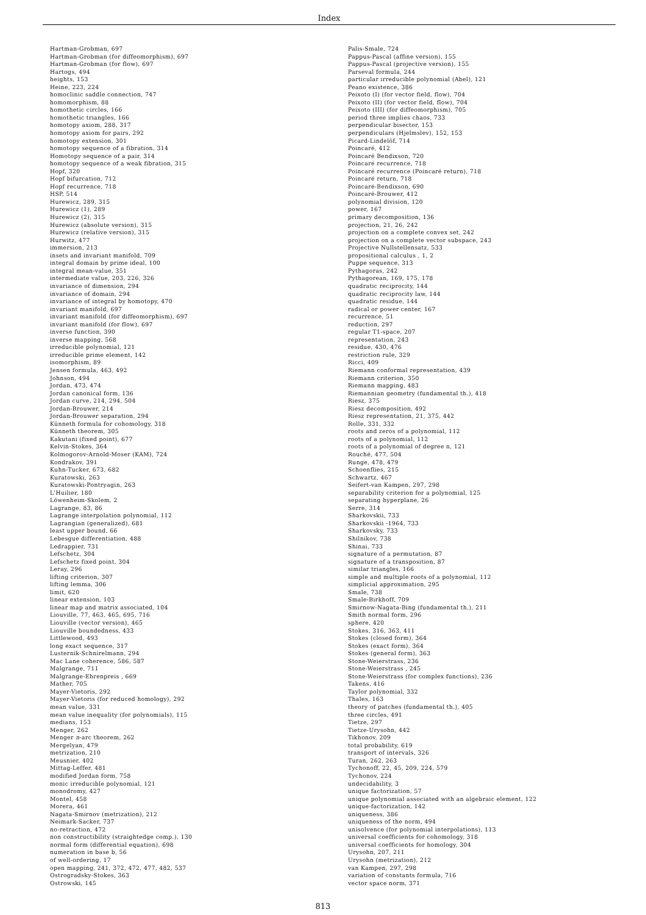Index
Hartman-Grobman, 697
Hartman-Grobman (for diffeomorphism), 697
Hartman-Grobman (for flow), 697
Hartogs, 494
heights, 153
Heine, 223, 224
homoclinic saddle connection, 747
homomorphism, 88
homothetic circles, 166
homothetic triangles, 166
homotopy axiom, 288, 317
homotopy axiom for pairs, 292
homotopy extension, 301
homotopy sequence of a fibration, 314
Homotopy sequence of a pair, 314
homotopy sequence of a weak fibration, 315
Hopf, 320
Hopf bifurcation, 712
Hopf recurrence, 718
HSP, 514
Hurewicz, 289, 315
Hurewicz (1), 289
Hurewicz (2), 315
Hurewicz (absolute version), 315
Hurewicz (relative version), 315
Hurwitz, 477
immersion, 213
insets and invariant manifold, 709
integral domain by prime ideal, 100
integral mean-value, 351
intermediate value, 203, 226, 326
invariance of dimension, 294
invariance of domain, 294
invariance of integral by homotopy, 470
invariant manifold, 697
invariant manifold (for diffeomorphism), 697
invariant manifold (for flow), 697
inverse function, 390
inverse mapping, 568
irreducible polynomial, 121
irreducible prime element, 142
isomorphism, 89
Jensen formula, 463, 492
Johnson, 494
Jordan, 473, 474
Jordan canonical form, 136
Jordan curve, 214, 294, 504
Jordan-Brouwer, 214
Jordan-Brouwer separation, 294
Künneth formula for cohomology, 318
Künneth theorem, 305
Kakutani (fixed point), 677
Kelvin-Stokes, 364
Kolmogorov-Arnold-Moser (KAM), 724
Kondrakov, 391
Kuhn-Tucker, 673, 682
Kuratowski, 263
Kuratowski-Pontryagin, 263
L'Huilier, 180
Löwenheim-Skolem, 2
Lagrange, 83, 86
Lagrange interpolation polynomial, 112
Lagrangian (generalized), 681
least upper bound, 66
Lebesgue differentiation, 488
Ledrappier, 731
Lefschetz, 304
Lefschetz fixed point, 304
Leray, 296
lifting criterion, 307
lifting lemma, 306
limit, 620
linear extension, 103
linear map and matrix associated, 104
Liouville, 77, 463, 465, 695, 716
Liouville (vector version), 465
Liouville boundedness, 433
Littlewood, 493
long exact sequence, 317
Lusternik-Schnirelmann, 294
Mac Lane coherence, 586, 587
Malgrange, 711
Malgrange-Ehrenpreis , 669
Mather, 705
Mayer-Vietoris, 292
Mayer-Vietoris (for reduced homology), 292
mean value, 331
mean value inequality (for polynomials), 115
medians, 153
Menger, 262
Menger n-arc theorem, 262
Mergelyan, 479
metrization, 210
Meusnier, 402
Mittag-Leffer, 481
modified Jordan form, 758
monic irreducible polynomial, 121
monodromy, 427
Montel, 458
Morera, 461
Nagata-Smirnov (metrization), 212
Neimark-Sacker, 737
no-retraction, 472
non constructibility (straightedge comp.), 130
normal form (differential equation), 698
numeration in base b, 56
of well-ordering, 17
open mapping, 241, 372, 472, 477, 482, 537
Ostrogradsky-Stokes, 363
Ostrowski, 145
Palis-Smale, 724
Pappus-Pascal (affine version), 155
Pappus-Pascal (projective version), 155
Parseval formula, 244
particular irreducible polynomial (Abel), 121
Peano existence, 386
Peixoto (I) (for vector field, flow), 704
Peixoto (II) (for vector field, flow), 704
Peixoto (III) (for diffeomorphism), 705
period three implies chaos, 733
perpendicular bisector, 153
perpendiculars (Hjelmslev), 152, 153
Picard-Lindelöf, 714
Poincaré, 412
Poincaré Bendixson, 720
Poincaré recurrence, 718
Poincaré recurrence (Poincaré return), 718
Poincaré return, 718
Poincaré-Bendixson, 690
Poincaré-Brouwer, 412
polynomial division, 120
power, 167
primary decomposition, 136
projection, 21, 26, 242
projection on a complete convex set, 242
projection on a complete vector subspace, 243
Projective Nullstellensatz, 533
propositional calculus , 1, 2
Puppe sequence, 313
Pythagoras, 242
Pythagorean, 169, 175, 178
quadratic reciprocity, 144
quadratic reciprocity law, 144
quadratic residue, 144
radical or power center, 167
recurrence, 51
reduction, 297
regular T1-space, 207
representation, 243
residue, 430, 476
restriction rule, 329
Ricci, 409
Riemann conformal representation, 439
Riemann criterion, 350
Riemann mapping, 483
Riemannian geometry (fundamental th.), 418
Riesz, 375
Riesz decomposition, 492
Riesz representation, 21, 375, 442
Rolle, 331, 332
roots and zeros of a polynomial, 112
roots of a polynomial, 112
roots of a polynomial of degree n, 121
Rouché, 477, 504
Runge, 478, 479
Schoenflies, 215
Schwartz, 467
Seifert-van Kampen, 297, 298
separability criterion for a polynomial, 125
separating hyperplane, 26
Serre, 314
Sharkovskii, 733
Sharkovskii -1964, 733
Sharkovsky, 733
Shilnikov, 738
Shinai, 733
signature of a permutation, 87
signature of a transposition, 87
similar triangles, 166
simple and multiple roots of a polynomial, 112
simplicial approximation, 295
Smale, 738
Smale-Birkhoff, 709
Smirnow-Nagata-Bing (fundamental th.), 211
Smith normal form, 296
sphere, 420
Stokes, 316, 363, 411
Stokes (closed form), 364
Stokes (exact form), 364
Stokes (general form), 363
Stone-Weierstrass, 236
Stone-Weierstrass , 245
Stone-Weierstrass (for complex functions), 236
Takens, 416
Taylor polynomial, 332
Thales, 163
theory of patches (fundamental th.), 405
three circles, 491
Tietze, 297
Tietze-Urysohn, 442
Tikhonov, 209
total probability, 619
transport of intervals, 326
Turan, 262, 263
Tychonoff, 22, 45, 209, 224, 579
Tychonov, 224
undecidability, 3
unique factorization, 57
unique polynomial associated with an algebraic element, 122
unique-factorization, 142
uniqueness, 386
uniqueness of the norm, 494
unisolvence (for polynomial interpolations), 113
universal coefficients for cohomology, 318
universal coefficients for homology, 304
Urysohn, 207, 211
Urysohn (metrization), 212
van Kampen, 297, 298
variation of constants formula, 716
vector space norm, 371
813